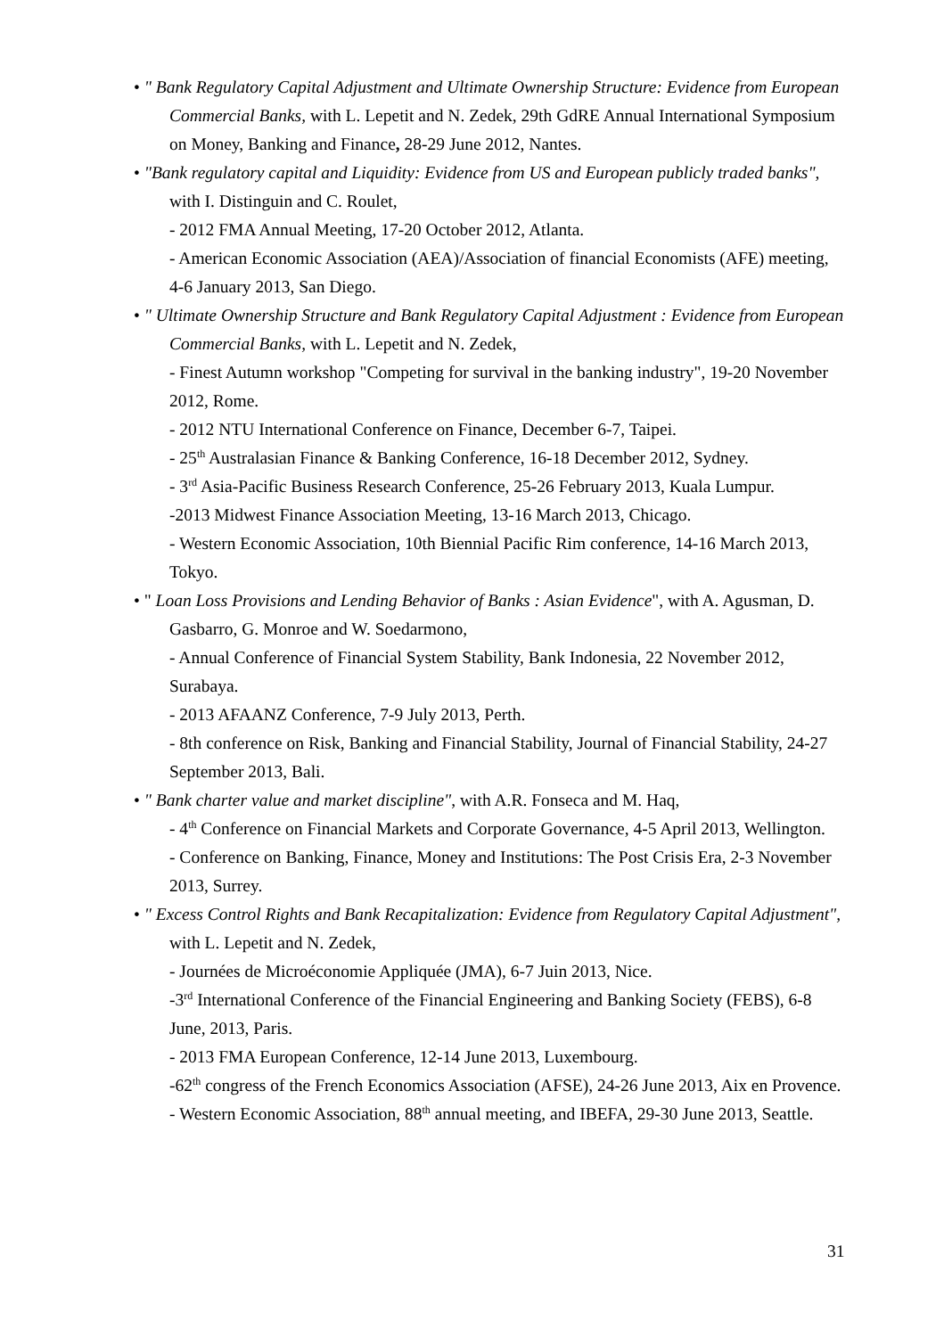• " Bank Regulatory Capital Adjustment and Ultimate Ownership Structure: Evidence from European Commercial Banks, with L. Lepetit and N. Zedek, 29th GdRE Annual International Symposium on Money, Banking and Finance, 28-29 June 2012, Nantes.
• "Bank regulatory capital and Liquidity: Evidence from US and European publicly traded banks", with I. Distinguin and C. Roulet,
- 2012 FMA Annual Meeting, 17-20 October 2012, Atlanta.
- American Economic Association (AEA)/Association of financial Economists (AFE) meeting, 4-6 January 2013, San Diego.
• " Ultimate Ownership Structure and Bank Regulatory Capital Adjustment : Evidence from European Commercial Banks, with L. Lepetit and N. Zedek,
- Finest Autumn workshop "Competing for survival in the banking industry", 19-20 November 2012, Rome.
- 2012 NTU International Conference on Finance, December 6-7, Taipei.
- 25<sup>th</sup> Australasian Finance & Banking Conference, 16-18 December 2012, Sydney.
- 3<sup>rd</sup> Asia-Pacific Business Research Conference, 25-26 February 2013, Kuala Lumpur.
-2013 Midwest Finance Association Meeting, 13-16 March 2013, Chicago.
- Western Economic Association, 10th Biennial Pacific Rim conference, 14-16 March 2013, Tokyo.
• " Loan Loss Provisions and Lending Behavior of Banks : Asian Evidence", with A. Agusman, D. Gasbarro, G. Monroe and W. Soedarmono,
- Annual Conference of Financial System Stability, Bank Indonesia, 22 November 2012, Surabaya.
- 2013 AFAANZ Conference, 7-9 July 2013, Perth.
- 8th conference on Risk, Banking and Financial Stability, Journal of Financial Stability, 24-27 September 2013, Bali.
• " Bank charter value and market discipline", with A.R. Fonseca and M. Haq,
- 4<sup>th</sup> Conference on Financial Markets and Corporate Governance, 4-5 April 2013, Wellington.
- Conference on Banking, Finance, Money and Institutions: The Post Crisis Era, 2-3 November 2013, Surrey.
• " Excess Control Rights and Bank Recapitalization: Evidence from Regulatory Capital Adjustment", with L. Lepetit and N. Zedek,
- Journées de Microéconomie Appliquée (JMA), 6-7 Juin 2013, Nice.
-3<sup>rd</sup> International Conference of the Financial Engineering and Banking Society (FEBS), 6-8 June, 2013, Paris.
- 2013 FMA European Conference, 12-14 June 2013, Luxembourg.
-62<sup>th</sup> congress of the French Economics Association (AFSE), 24-26 June 2013, Aix en Provence.
- Western Economic Association, 88<sup>th</sup> annual meeting, and IBEFA, 29-30 June 2013, Seattle.
31